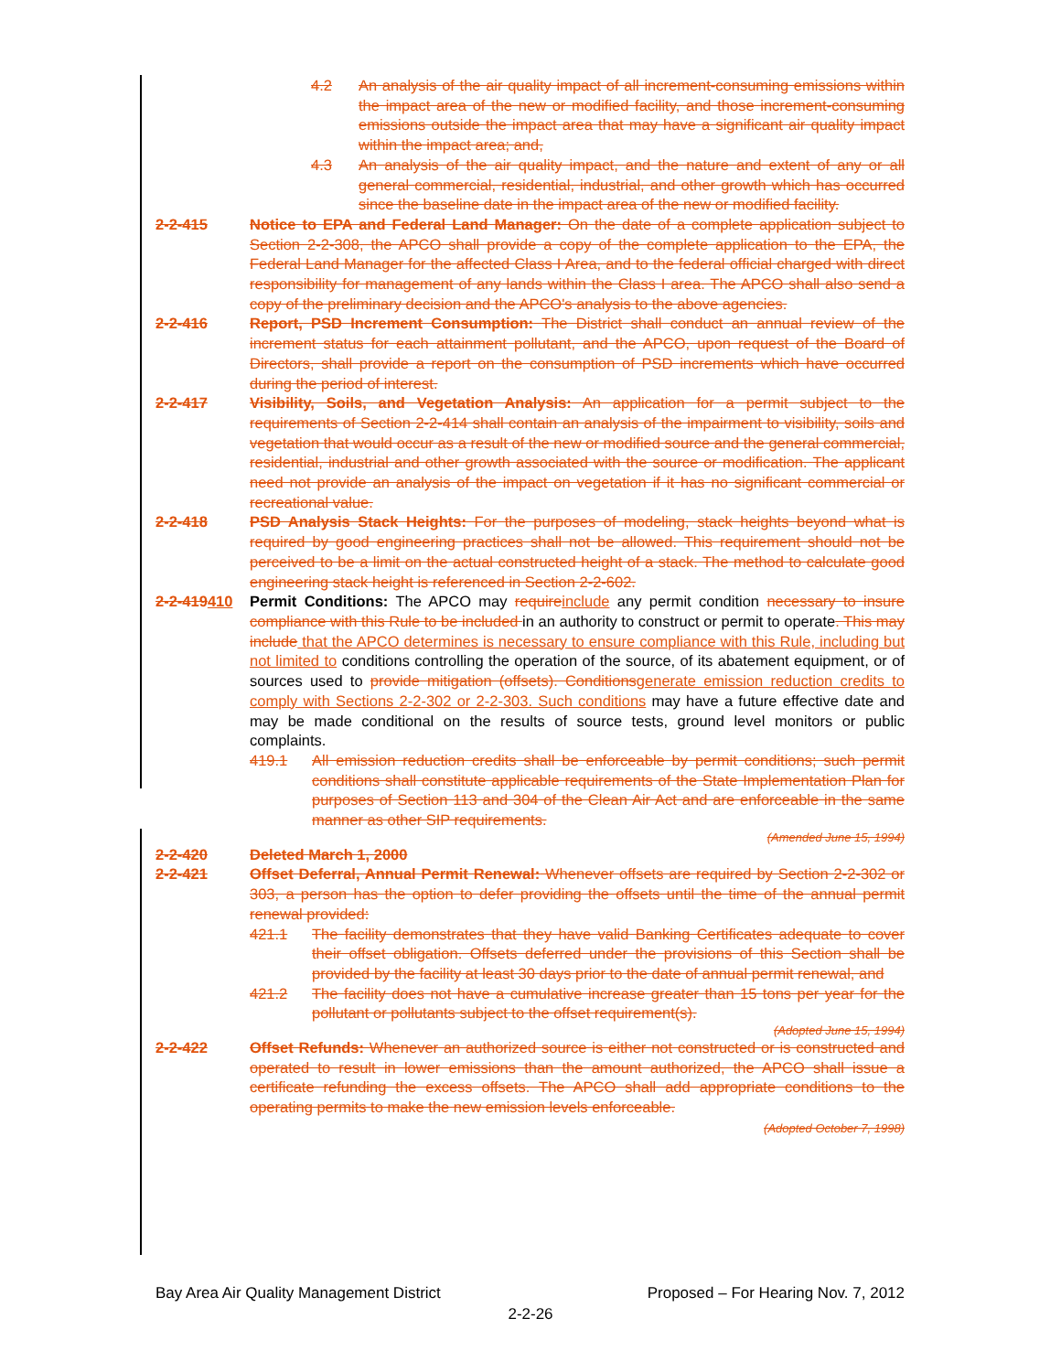4.2 An analysis of the air quality impact of all increment-consuming emissions within the impact area of the new or modified facility, and those increment-consuming emissions outside the impact area that may have a significant air quality impact within the impact area; and,
4.3 An analysis of the air quality impact, and the nature and extent of any or all general commercial, residential, industrial, and other growth which has occurred since the baseline date in the impact area of the new or modified facility.
2-2-415 Notice to EPA and Federal Land Manager: On the date of a complete application subject to Section 2-2-308, the APCO shall provide a copy of the complete application to the EPA, the Federal Land Manager for the affected Class I Area, and to the federal official charged with direct responsibility for management of any lands within the Class I area. The APCO shall also send a copy of the preliminary decision and the APCO's analysis to the above agencies.
2-2-416 Report, PSD Increment Consumption: The District shall conduct an annual review of the increment status for each attainment pollutant, and the APCO, upon request of the Board of Directors, shall provide a report on the consumption of PSD increments which have occurred during the period of interest.
2-2-417 Visibility, Soils, and Vegetation Analysis: An application for a permit subject to the requirements of Section 2-2-414 shall contain an analysis of the impairment to visibility, soils and vegetation that would occur as a result of the new or modified source and the general commercial, residential, industrial and other growth associated with the source or modification. The applicant need not provide an analysis of the impact on vegetation if it has no significant commercial or recreational value.
2-2-418 PSD Analysis Stack Heights: For the purposes of modeling, stack heights beyond what is required by good engineering practices shall not be allowed. This requirement should not be perceived to be a limit on the actual constructed height of a stack. The method to calculate good engineering stack height is referenced in Section 2-2-602.
2-2-419410 Permit Conditions: The APCO may require include any permit condition necessary to insure compliance with this Rule to be included in an authority to construct or permit to operate. This may include that the APCO determines is necessary to ensure compliance with this Rule, including but not limited to conditions controlling the operation of the source, of its abatement equipment, or of sources used to provide mitigation (offsets). Conditions generate emission reduction credits to comply with Sections 2-2-302 or 2-2-303. Such conditions may have a future effective date and may be made conditional on the results of source tests, ground level monitors or public complaints.
419.1 All emission reduction credits shall be enforceable by permit conditions; such permit conditions shall constitute applicable requirements of the State Implementation Plan for purposes of Section 113 and 304 of the Clean Air Act and are enforceable in the same manner as other SIP requirements.
(Amended June 15, 1994)
2-2-420 Deleted March 1, 2000
2-2-421 Offset Deferral, Annual Permit Renewal: Whenever offsets are required by Section 2-2-302 or 303, a person has the option to defer providing the offsets until the time of the annual permit renewal provided:
421.1 The facility demonstrates that they have valid Banking Certificates adequate to cover their offset obligation. Offsets deferred under the provisions of this Section shall be provided by the facility at least 30 days prior to the date of annual permit renewal, and
421.2 The facility does not have a cumulative increase greater than 15 tons per year for the pollutant or pollutants subject to the offset requirement(s).
(Adopted June 15, 1994)
2-2-422 Offset Refunds: Whenever an authorized source is either not constructed or is constructed and operated to result in lower emissions than the amount authorized, the APCO shall issue a certificate refunding the excess offsets. The APCO shall add appropriate conditions to the operating permits to make the new emission levels enforceable.
(Adopted October 7, 1998)
Bay Area Air Quality Management District Proposed – For Hearing Nov. 7, 2012
2-2-26